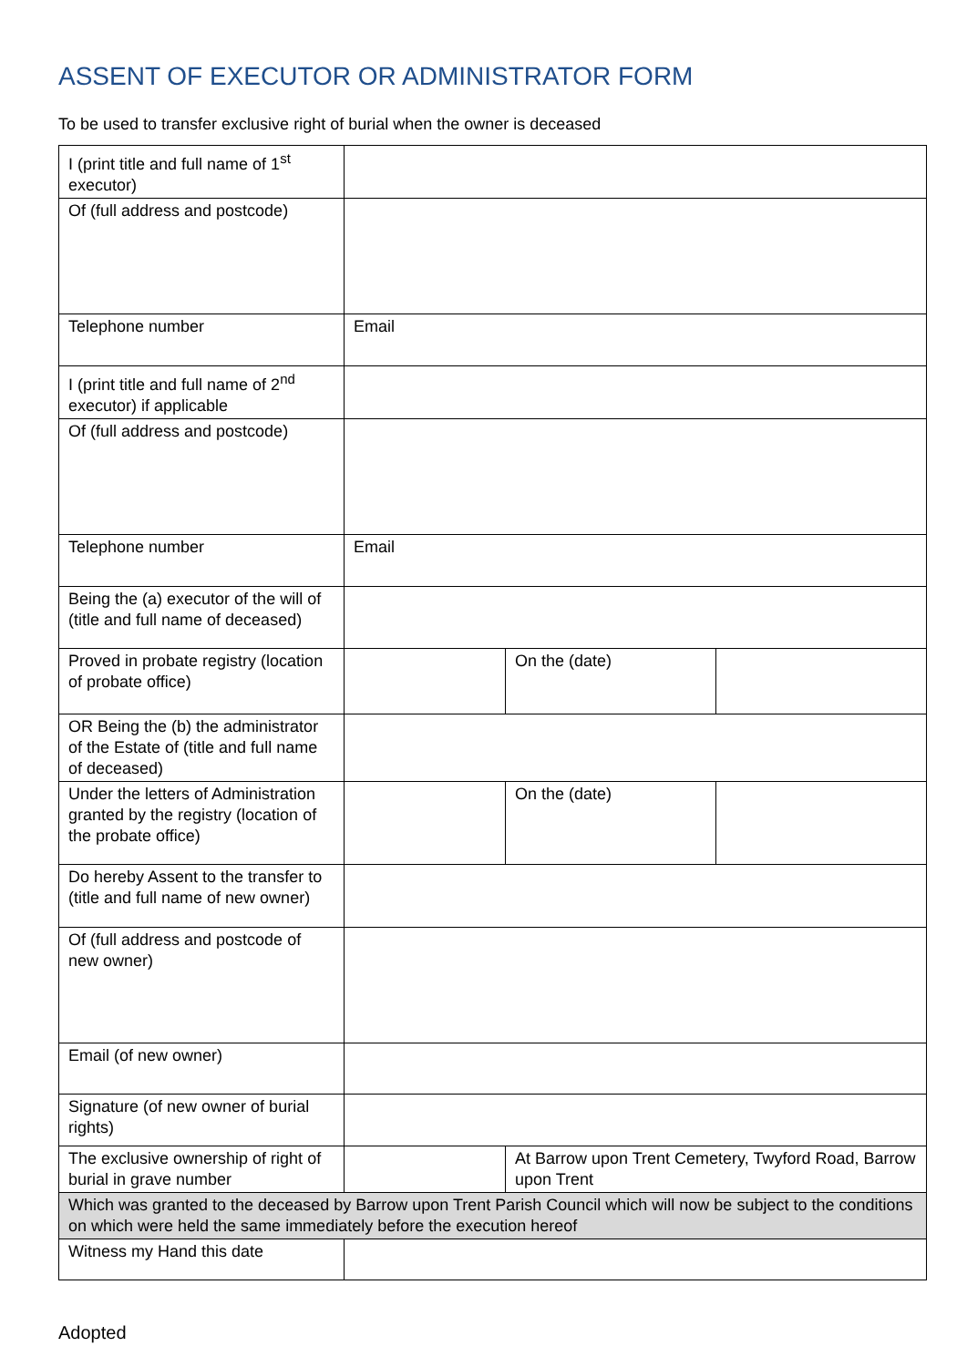ASSENT OF EXECUTOR OR ADMINISTRATOR FORM
To be used to transfer exclusive right of burial when the owner is deceased
| I (print title and full name of 1<sup>st</sup> executor) | | | |
| Of (full address and postcode) | | | |
| Telephone number | Email | | |
| I (print title and full name of 2<sup>nd</sup> executor) if applicable | | | |
| Of (full address and postcode) | | | |
| Telephone number | Email | | |
| Being the (a) executor of the will of (title and full name of deceased) | | | |
| Proved in probate registry (location of probate office) | | On the (date) | |
| OR Being the (b) the administrator of the Estate of (title and full name of deceased) | | | |
| Under the letters of Administration granted by the registry (location of the probate office) | | On the (date) | |
| Do hereby Assent to the transfer to (title and full name of new owner) | | | |
| Of (full address and postcode of new owner) | | | |
| Email (of new owner) | | | |
| Signature (of new owner of burial rights) | | | |
| The exclusive ownership of right of burial in grave number | | At Barrow upon Trent Cemetery, Twyford Road, Barrow upon Trent | |
| Which was granted to the deceased by Barrow upon Trent Parish Council which will now be subject to the conditions on which were held the same immediately before the execution hereof | | | |
| Witness my Hand this date | | | |
Adopted